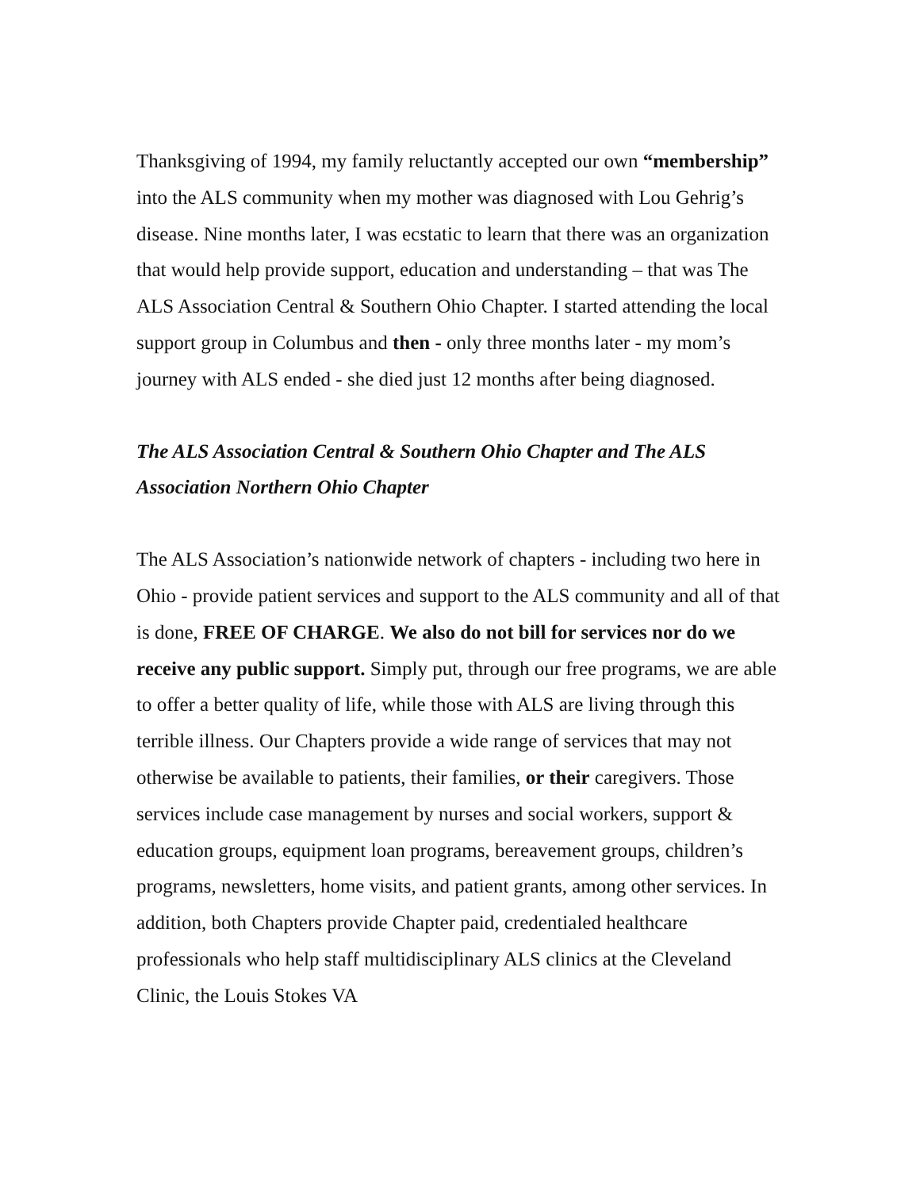Thanksgiving of 1994, my family reluctantly accepted our own “membership” into the ALS community when my mother was diagnosed with Lou Gehrig’s disease. Nine months later, I was ecstatic to learn that there was an organization that would help provide support, education and understanding – that was The ALS Association Central & Southern Ohio Chapter. I started attending the local support group in Columbus and then - only three months later - my mom’s journey with ALS ended - she died just 12 months after being diagnosed.
The ALS Association Central & Southern Ohio Chapter and The ALS Association Northern Ohio Chapter
The ALS Association’s nationwide network of chapters - including two here in Ohio - provide patient services and support to the ALS community and all of that is done, FREE OF CHARGE. We also do not bill for services nor do we receive any public support. Simply put, through our free programs, we are able to offer a better quality of life, while those with ALS are living through this terrible illness. Our Chapters provide a wide range of services that may not otherwise be available to patients, their families, or their caregivers. Those services include case management by nurses and social workers, support & education groups, equipment loan programs, bereavement groups, children’s programs, newsletters, home visits, and patient grants, among other services. In addition, both Chapters provide Chapter paid, credentialed healthcare professionals who help staff multidisciplinary ALS clinics at the Cleveland Clinic, the Louis Stokes VA